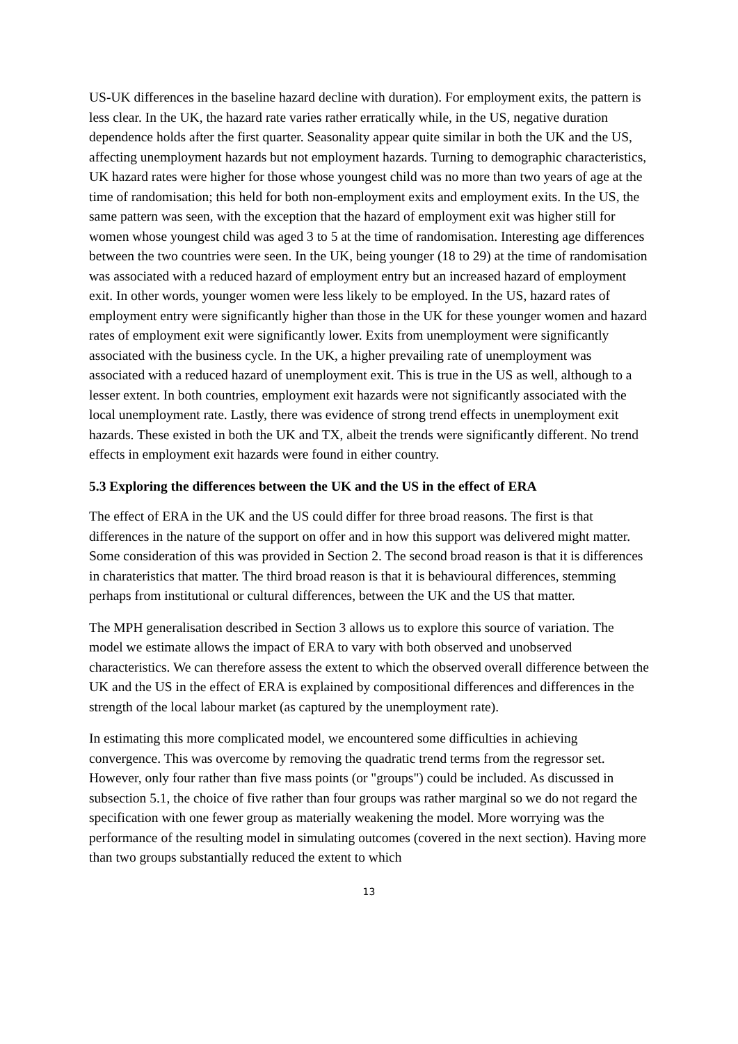US-UK differences in the baseline hazard decline with duration). For employment exits, the pattern is less clear. In the UK, the hazard rate varies rather erratically while, in the US, negative duration dependence holds after the first quarter. Seasonality appear quite similar in both the UK and the US, affecting unemployment hazards but not employment hazards. Turning to demographic characteristics, UK hazard rates were higher for those whose youngest child was no more than two years of age at the time of randomisation; this held for both non-employment exits and employment exits. In the US, the same pattern was seen, with the exception that the hazard of employment exit was higher still for women whose youngest child was aged 3 to 5 at the time of randomisation. Interesting age differences between the two countries were seen. In the UK, being younger (18 to 29) at the time of randomisation was associated with a reduced hazard of employment entry but an increased hazard of employment exit. In other words, younger women were less likely to be employed. In the US, hazard rates of employment entry were significantly higher than those in the UK for these younger women and hazard rates of employment exit were significantly lower. Exits from unemployment were significantly associated with the business cycle. In the UK, a higher prevailing rate of unemployment was associated with a reduced hazard of unemployment exit. This is true in the US as well, although to a lesser extent. In both countries, employment exit hazards were not significantly associated with the local unemployment rate. Lastly, there was evidence of strong trend effects in unemployment exit hazards. These existed in both the UK and TX, albeit the trends were significantly different. No trend effects in employment exit hazards were found in either country.
5.3 Exploring the differences between the UK and the US in the effect of ERA
The effect of ERA in the UK and the US could differ for three broad reasons. The first is that differences in the nature of the support on offer and in how this support was delivered might matter. Some consideration of this was provided in Section 2. The second broad reason is that it is differences in charateristics that matter. The third broad reason is that it is behavioural differences, stemming perhaps from institutional or cultural differences, between the UK and the US that matter.
The MPH generalisation described in Section 3 allows us to explore this source of variation. The model we estimate allows the impact of ERA to vary with both observed and unobserved characteristics. We can therefore assess the extent to which the observed overall difference between the UK and the US in the effect of ERA is explained by compositional differences and differences in the strength of the local labour market (as captured by the unemployment rate).
In estimating this more complicated model, we encountered some difficulties in achieving convergence. This was overcome by removing the quadratic trend terms from the regressor set. However, only four rather than five mass points (or "groups") could be included. As discussed in subsection 5.1, the choice of five rather than four groups was rather marginal so we do not regard the specification with one fewer group as materially weakening the model. More worrying was the performance of the resulting model in simulating outcomes (covered in the next section). Having more than two groups substantially reduced the extent to which
13